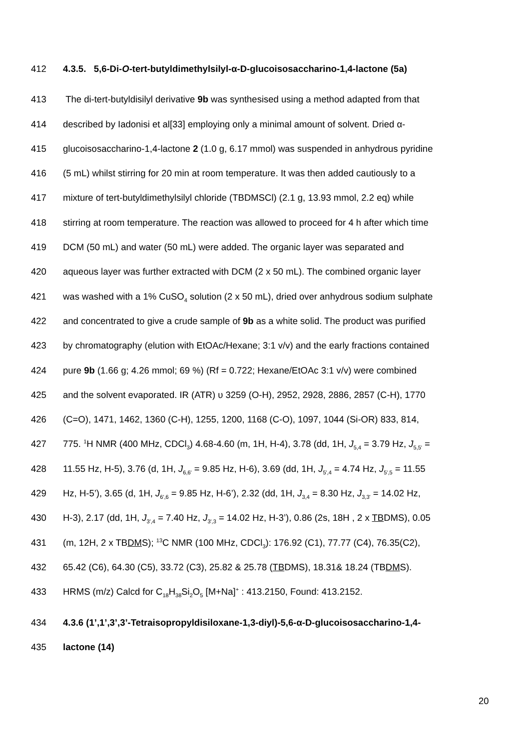412 4.3.5. 5,6-Di-O-tert-butyldimethylsilyl-α-D-glucoisosaccharino-1,4-lactone (5a)
413 The di-tert-butyldisilyl derivative 9b was synthesised using a method adapted from that
414 described by Iadonisi et al[33] employing only a minimal amount of solvent. Dried α-
415 glucoisosaccharino-1,4-lactone 2 (1.0 g, 6.17 mmol) was suspended in anhydrous pyridine
416 (5 mL) whilst stirring for 20 min at room temperature. It was then added cautiously to a
417 mixture of tert-butyldimethylsilyl chloride (TBDMSCl) (2.1 g, 13.93 mmol, 2.2 eq) while
418 stirring at room temperature. The reaction was allowed to proceed for 4 h after which time
419 DCM (50 mL) and water (50 mL) were added. The organic layer was separated and
420 aqueous layer was further extracted with DCM (2 x 50 mL). The combined organic layer
421 was washed with a 1% CuSO<sub>4</sub> solution (2 x 50 mL), dried over anhydrous sodium sulphate
422 and concentrated to give a crude sample of 9b as a white solid. The product was purified
423 by chromatography (elution with EtOAc/Hexane; 3:1 v/v) and the early fractions contained
424 pure 9b (1.66 g; 4.26 mmol; 69 %) (Rf = 0.722; Hexane/EtOAc 3:1 v/v) were combined
425 and the solvent evaporated. IR (ATR) υ 3259 (O-H), 2952, 2928, 2886, 2857 (C-H), 1770
426 (C=O), 1471, 1462, 1360 (C-H), 1255, 1200, 1168 (C-O), 1097, 1044 (Si-OR) 833, 814,
427 775. <sup>1</sup>H NMR (400 MHz, CDCl<sub>3</sub>) 4.68-4.60 (m, 1H, H-4), 3.78 (dd, 1H, J<sub>5,4</sub> = 3.79 Hz, J<sub>5,5'</sub> =
428 11.55 Hz, H-5), 3.76 (d, 1H, J<sub>6,6'</sub> = 9.85 Hz, H-6), 3.69 (dd, 1H, J<sub>5',4</sub> = 4.74 Hz, J<sub>5',5</sub> = 11.55
429 Hz, H-5’), 3.65 (d, 1H, J<sub>6',6</sub> = 9.85 Hz, H-6’), 2.32 (dd, 1H, J<sub>3,4</sub> = 8.30 Hz, J<sub>3,3'</sub> = 14.02 Hz,
430 H-3), 2.17 (dd, 1H, J<sub>3',4</sub> = 7.40 Hz, J<sub>3',3</sub> = 14.02 Hz, H-3’), 0.86 (2s, 18H , 2 x TBDMS), 0.05
431 (m, 12H, 2 x TBDMS); <sup>13</sup>C NMR (100 MHz, CDCl<sub>3</sub>): 176.92 (C1), 77.77 (C4), 76.35(C2),
432 65.42 (C6), 64.30 (C5), 33.72 (C3), 25.82 & 25.78 (TBDMS), 18.31& 18.24 (TBDMS).
433 HRMS (m/z) Calcd for C<sub>18</sub>H<sub>38</sub>Si<sub>2</sub>O<sub>5</sub> [M+Na]<sup>+</sup> : 413.2150, Found: 413.2152.
434 4.3.6 (1’,1’,3’,3’-Tetraisopropyldisiloxane-1,3-diyl)-5,6-α-D-glucoisosaccharino-1,4-
435 lactone (14)
20